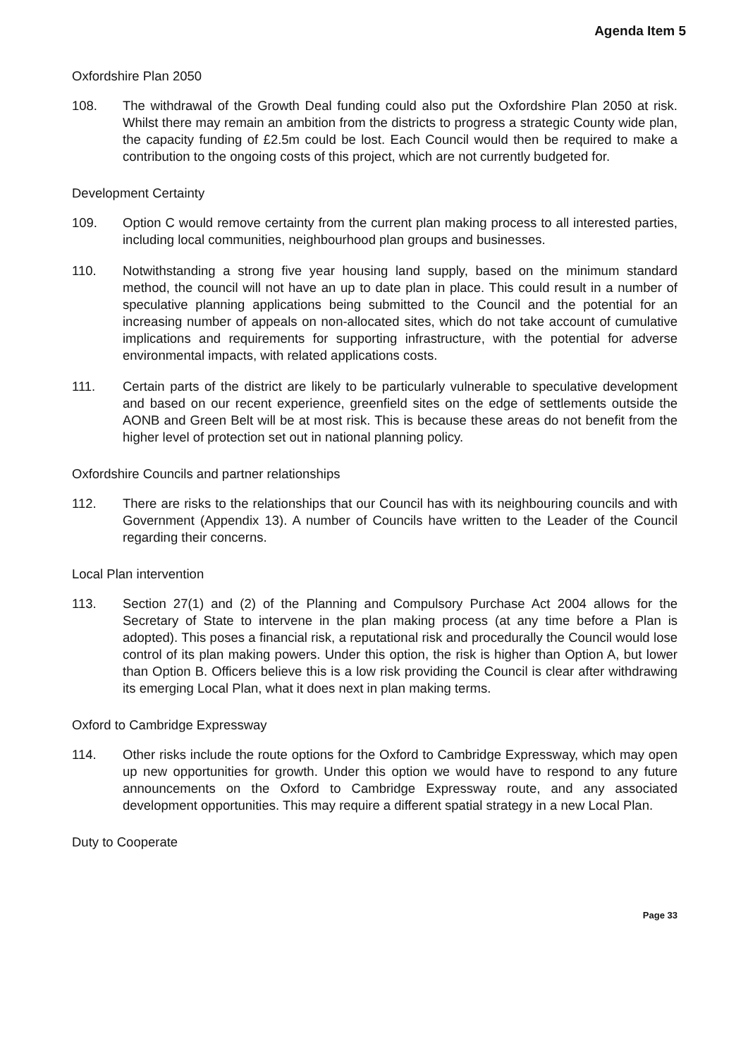Agenda Item 5
Oxfordshire Plan 2050
108. The withdrawal of the Growth Deal funding could also put the Oxfordshire Plan 2050 at risk. Whilst there may remain an ambition from the districts to progress a strategic County wide plan, the capacity funding of £2.5m could be lost. Each Council would then be required to make a contribution to the ongoing costs of this project, which are not currently budgeted for.
Development Certainty
109. Option C would remove certainty from the current plan making process to all interested parties, including local communities, neighbourhood plan groups and businesses.
110. Notwithstanding a strong five year housing land supply, based on the minimum standard method, the council will not have an up to date plan in place. This could result in a number of speculative planning applications being submitted to the Council and the potential for an increasing number of appeals on non-allocated sites, which do not take account of cumulative implications and requirements for supporting infrastructure, with the potential for adverse environmental impacts, with related applications costs.
111. Certain parts of the district are likely to be particularly vulnerable to speculative development and based on our recent experience, greenfield sites on the edge of settlements outside the AONB and Green Belt will be at most risk. This is because these areas do not benefit from the higher level of protection set out in national planning policy.
Oxfordshire Councils and partner relationships
112. There are risks to the relationships that our Council has with its neighbouring councils and with Government (Appendix 13). A number of Councils have written to the Leader of the Council regarding their concerns.
Local Plan intervention
113. Section 27(1) and (2) of the Planning and Compulsory Purchase Act 2004 allows for the Secretary of State to intervene in the plan making process (at any time before a Plan is adopted). This poses a financial risk, a reputational risk and procedurally the Council would lose control of its plan making powers. Under this option, the risk is higher than Option A, but lower than Option B. Officers believe this is a low risk providing the Council is clear after withdrawing its emerging Local Plan, what it does next in plan making terms.
Oxford to Cambridge Expressway
114. Other risks include the route options for the Oxford to Cambridge Expressway, which may open up new opportunities for growth. Under this option we would have to respond to any future announcements on the Oxford to Cambridge Expressway route, and any associated development opportunities. This may require a different spatial strategy in a new Local Plan.
Duty to Cooperate
Page 33